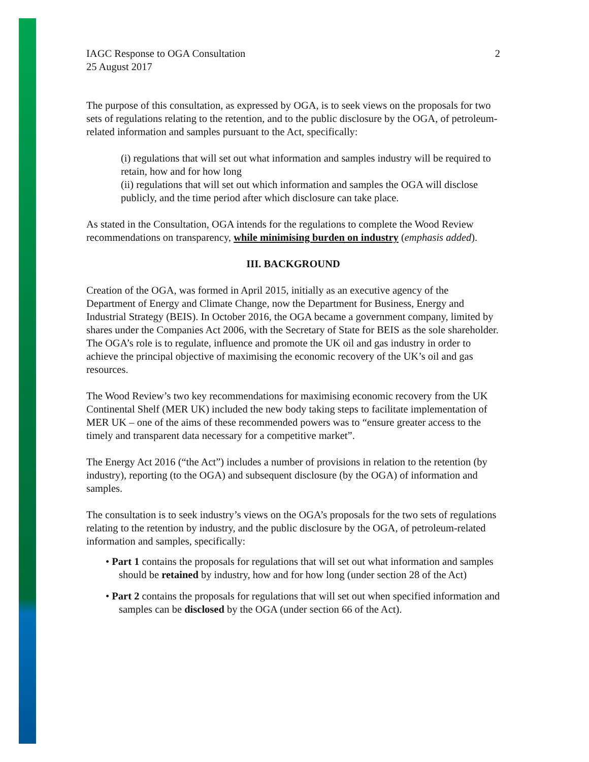IAGC Response to OGA Consultation
25 August 2017
2
The purpose of this consultation, as expressed by OGA, is to seek views on the proposals for two sets of regulations relating to the retention, and to the public disclosure by the OGA, of petroleum-related information and samples pursuant to the Act, specifically:
(i) regulations that will set out what information and samples industry will be required to retain, how and for how long
(ii) regulations that will set out which information and samples the OGA will disclose publicly, and the time period after which disclosure can take place.
As stated in the Consultation, OGA intends for the regulations to complete the Wood Review recommendations on transparency, while minimising burden on industry (emphasis added).
III. BACKGROUND
Creation of the OGA, was formed in April 2015, initially as an executive agency of the Department of Energy and Climate Change, now the Department for Business, Energy and Industrial Strategy (BEIS). In October 2016, the OGA became a government company, limited by shares under the Companies Act 2006, with the Secretary of State for BEIS as the sole shareholder. The OGA’s role is to regulate, influence and promote the UK oil and gas industry in order to achieve the principal objective of maximising the economic recovery of the UK’s oil and gas resources.
The Wood Review’s two key recommendations for maximising economic recovery from the UK Continental Shelf (MER UK) included the new body taking steps to facilitate implementation of MER UK – one of the aims of these recommended powers was to “ensure greater access to the timely and transparent data necessary for a competitive market”.
The Energy Act 2016 (“the Act”) includes a number of provisions in relation to the retention (by industry), reporting (to the OGA) and subsequent disclosure (by the OGA) of information and samples.
The consultation is to seek industry’s views on the OGA’s proposals for the two sets of regulations relating to the retention by industry, and the public disclosure by the OGA, of petroleum-related information and samples, specifically:
• Part 1 contains the proposals for regulations that will set out what information and samples should be retained by industry, how and for how long (under section 28 of the Act)
• Part 2 contains the proposals for regulations that will set out when specified information and samples can be disclosed by the OGA (under section 66 of the Act).